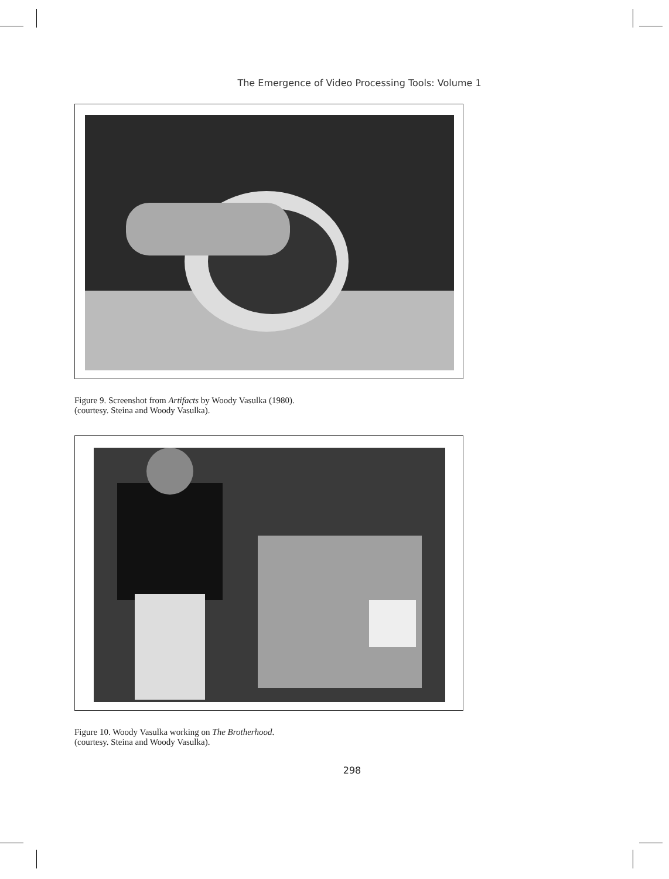The Emergence of Video Processing Tools: Volume 1
Figure 9. Screenshot from Artifacts by Woody Vasulka (1980).
(courtesy. Steina and Woody Vasulka).
Figure 10. Woody Vasulka working on The Brotherhood.
(courtesy. Steina and Woody Vasulka).
298